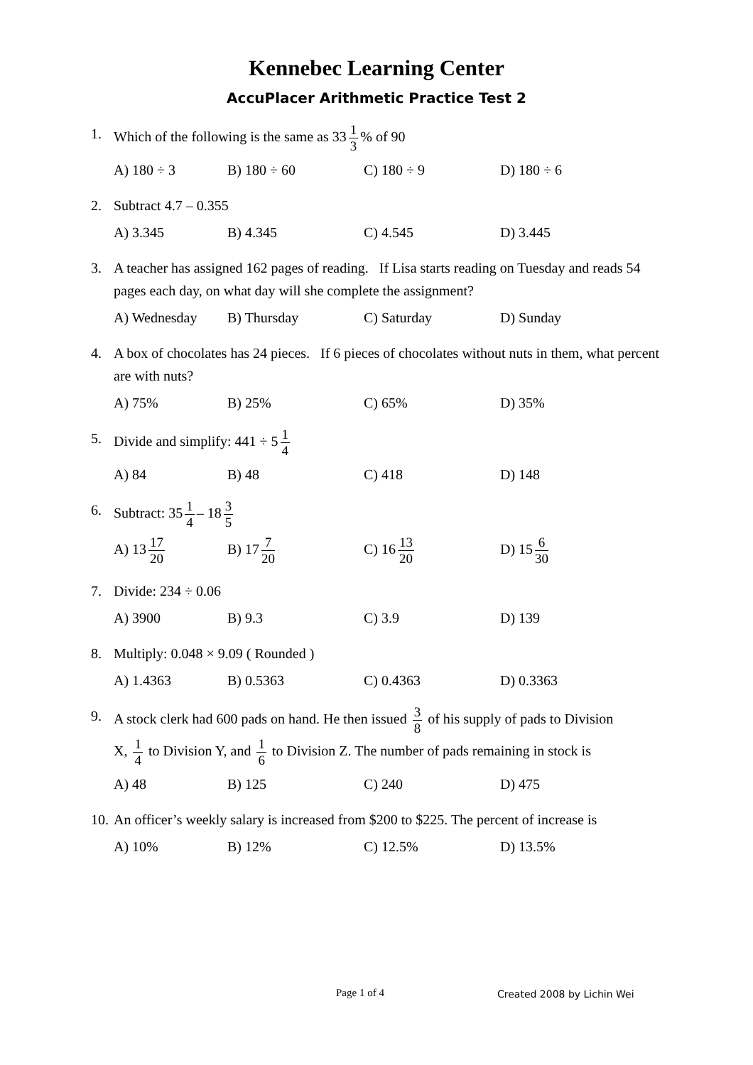Kennebec Learning Center
AccuPlacer Arithmetic Practice Test 2
1. Which of the following is the same as 33 1 3% of 90
A) 180 ÷ 3 B) 180 ÷ 60 C) 180 ÷ 9 D) 180 ÷ 6
2. Subtract 4.7 – 0.355
A) 3.345 B) 4.345 C) 4.545 D) 3.445
3. A teacher has assigned 162 pages of reading. If Lisa starts reading on Tuesday and reads 54 pages each day, on what day will she complete the assignment?
A) Wednesday B) Thursday C) Saturday D) Sunday
4. A box of chocolates has 24 pieces. If 6 pieces of chocolates without nuts in them, what percent are with nuts?
A) 75% B) 25% C) 65% D) 35%
5. Divide and simplify: 441 ÷ 5 1 4
A) 84 B) 48 C) 418 D) 148
6. Subtract: 35 1 4 – 18 3 5
A) 13 17 20 B) 17 7 20 C) 16 13 20 D) 15 6 30
7. Divide: 234 ÷ 0.06
A) 3900 B) 9.3 C) 3.9 D) 139
8. Multiply: 0.048 × 9.09 ( Rounded )
A) 1.4363 B) 0.5363 C) 0.4363 D) 0.3363
9. A stock clerk had 600 pads on hand. He then issued 3 8 of his supply of pads to Division
X, 1 4 to Division Y, and 1 6 to Division Z. The number of pads remaining in stock is
A) 48 B) 125 C) 240 D) 475
10. An officer’s weekly salary is increased from $200 to $225. The percent of increase is
A) 10% B) 12% C) 12.5% D) 13.5%
Page 1 of 4 Created 2008 by Lichin Wei